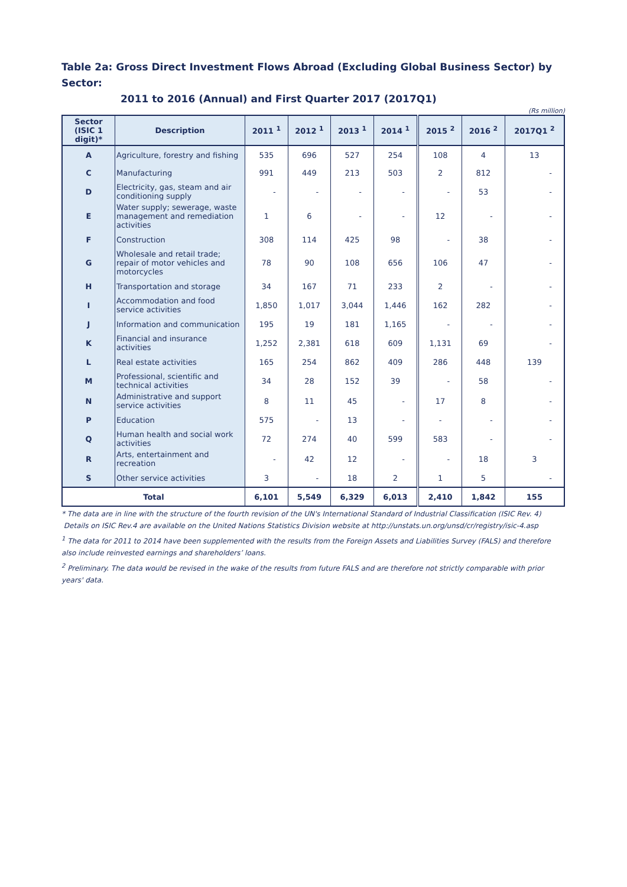Table 2a: Gross Direct Investment Flows Abroad (Excluding Global Business Sector) by Sector:
2011 to 2016 (Annual) and First Quarter 2017 (2017Q1)
(Rs million)
| Sector (ISIC 1 digit)* | Description | 2011 <sup>1</sup> | 2012 <sup>1</sup> | 2013 <sup>1</sup> | 2014 <sup>1</sup> | 2015 <sup>2</sup> | 2016 <sup>2</sup> | 2017Q1 <sup>2</sup> |
| --- | --- | --- | --- | --- | --- | --- | --- | --- |
| A | Agriculture, forestry and fishing | 535 | 696 | 527 | 254 | 108 | 4 | 13 |
| C | Manufacturing | 991 | 449 | 213 | 503 | 2 | 812 | - |
| D | Electricity, gas, steam and air conditioning supply | - | - | - | - | - | 53 | - |
| E | Water supply; sewerage, waste management and remediation activities | 1 | 6 | - | - | 12 | - | - |
| F | Construction | 308 | 114 | 425 | 98 | - | 38 | - |
| G | Wholesale and retail trade; repair of motor vehicles and motorcycles | 78 | 90 | 108 | 656 | 106 | 47 | - |
| H | Transportation and storage | 34 | 167 | 71 | 233 | 2 | - | - |
| I | Accommodation and food service activities | 1,850 | 1,017 | 3,044 | 1,446 | 162 | 282 | - |
| J | Information and communication | 195 | 19 | 181 | 1,165 | - | - | - |
| K | Financial and insurance activities | 1,252 | 2,381 | 618 | 609 | 1,131 | 69 | - |
| L | Real estate activities | 165 | 254 | 862 | 409 | 286 | 448 | 139 |
| M | Professional, scientific and technical activities | 34 | 28 | 152 | 39 | - | 58 | - |
| N | Administrative and support service activities | 8 | 11 | 45 | - | 17 | 8 | - |
| P | Education | 575 | - | 13 | - | - | - | - |
| Q | Human health and social work activities | 72 | 274 | 40 | 599 | 583 | - | - |
| R | Arts, entertainment and recreation | - | 42 | 12 | - | - | 18 | 3 |
| S | Other service activities | 3 | - | 18 | 2 | 1 | 5 | - |
| Total | | 6,101 | 5,549 | 6,329 | 6,013 | 2,410 | 1,842 | 155 |
* The data are in line with the structure of the fourth revision of the UN's International Standard of Industrial Classification (ISIC Rev. 4)
Details on ISIC Rev.4 are available on the United Nations Statistics Division website at http://unstats.un.org/unsd/cr/registry/isic-4.asp
<sup>1</sup> The data for 2011 to 2014 have been supplemented with the results from the Foreign Assets and Liabilities Survey (FALS) and therefore also include reinvested earnings and shareholders’ loans.
<sup>2</sup> Preliminary. The data would be revised in the wake of the results from future FALS and are therefore not strictly comparable with prior years' data.